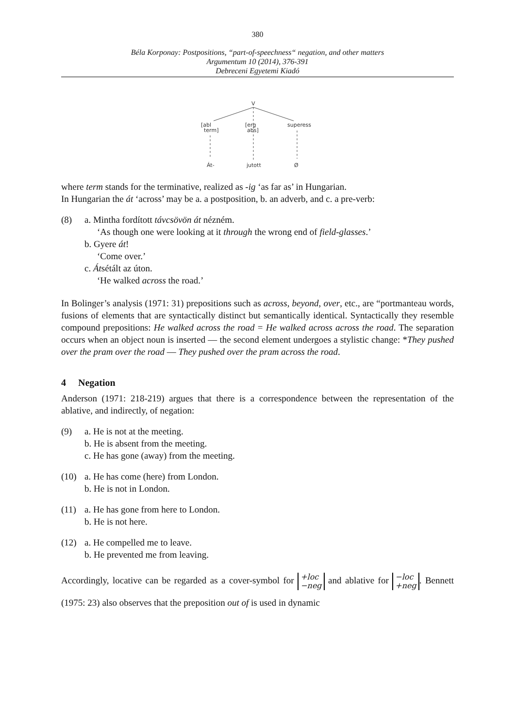380
Béla Korponay: Postpositions, “part-of-speechness“ negation, and other matters
Argumentum 10 (2014), 376-391
Debreceni Egyetemi Kiadó
V
[abl
term]
[erg
abs]
superess
Át-
jutott
Ø
where term stands for the terminative, realized as -ig ‘as far as’ in Hungarian.
In Hungarian the át ‘across’ may be a. a postposition, b. an adverb, and c. a pre-verb:
(8) a. Mintha fordított távcsövön át nézném.
‘As though one were looking at it through the wrong end of field-glasses.’
b. Gyere át!
‘Come over.’
c. Átsétált az úton.
‘He walked across the road.’
In Bolinger’s analysis (1971: 31) prepositions such as across, beyond, over, etc., are “portmanteau words, fusions of elements that are syntactically distinct but semantically identical. Syntactically they resemble compound prepositions: He walked across the road = He walked across across the road. The separation occurs when an object noun is inserted — the second element undergoes a stylistic change: *They pushed over the pram over the road — They pushed over the pram across the road.
4 Negation
Anderson (1971: 218-219) argues that there is a correspondence between the representation of the ablative, and indirectly, of negation:
(9) a. He is not at the meeting.
b. He is absent from the meeting.
c. He has gone (away) from the meeting.
(10) a. He has come (here) from London.
b. He is not in London.
(11) a. He has gone from here to London.
b. He is not here.
(12) a. He compelled me to leave.
b. He prevented me from leaving.
Accordingly, locative can be regarded as a cover-symbol for +loc
−neg and ablative for −loc
+neg. Bennett (1975: 23) also observes that the preposition out of is used in dynamic